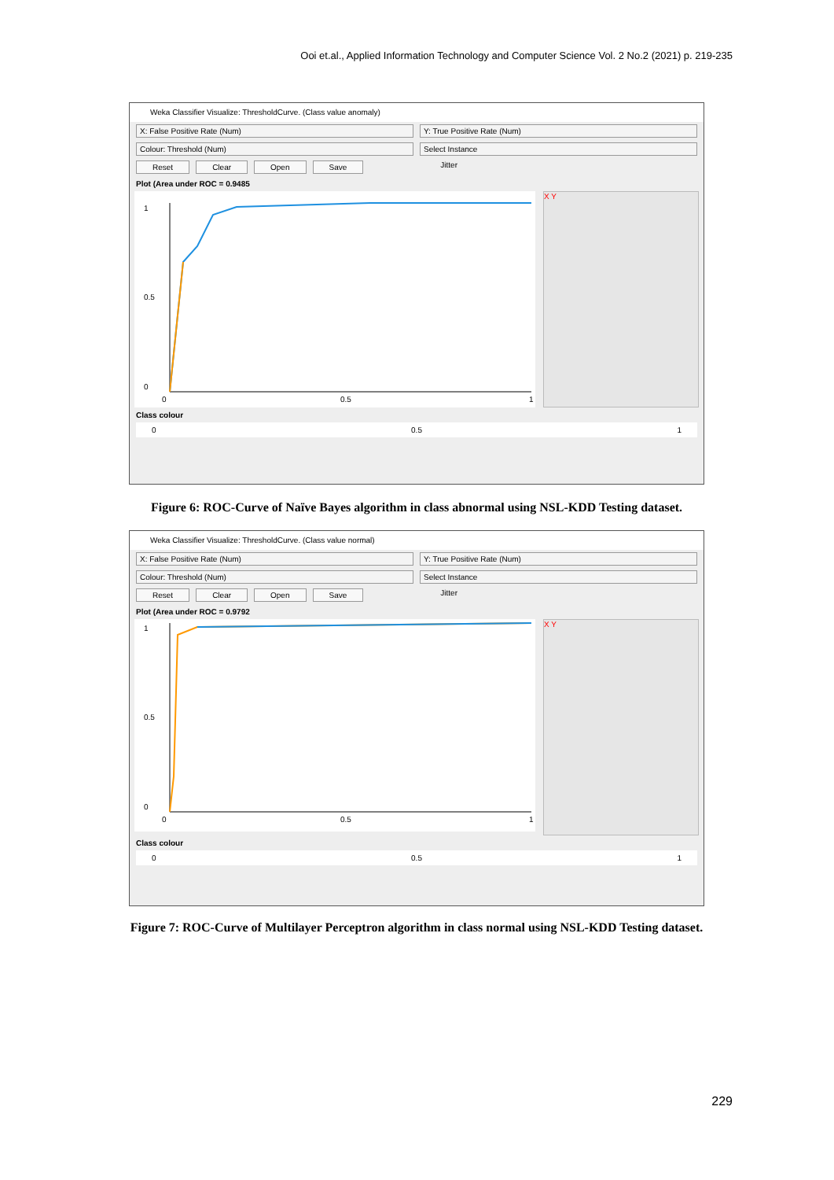Ooi et.al., Applied Information Technology and Computer Science Vol. 2 No.2 (2021) p. 219-235
Weka Classifier Visualize: ThresholdCurve. (Class value anomaly)
X: False Positive Rate (Num) Y: True Positive Rate (Num)
Colour: Threshold (Num) Select Instance
Reset Clear Open Save Jitter
Plot (Area under ROC = 0.9485
1
0.5
0
0
0.5
1
X Y
Class colour
0 0.5 1
Figure 6: ROC-Curve of Naïve Bayes algorithm in class abnormal using NSL-KDD Testing dataset.
Weka Classifier Visualize: ThresholdCurve. (Class value normal)
X: False Positive Rate (Num) Y: True Positive Rate (Num)
Colour: Threshold (Num) Select Instance
Reset Clear Open Save Jitter
Plot (Area under ROC = 0.9792
1
0.5
0
0
0.5
1
X Y
Class colour
0 0.5 1
Figure 7: ROC-Curve of Multilayer Perceptron algorithm in class normal using NSL-KDD Testing dataset.
229